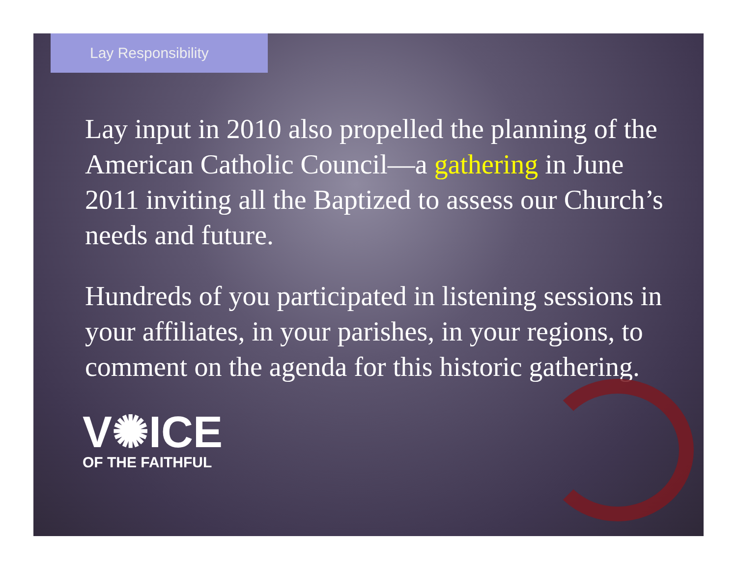Lay Responsibility
Lay input in 2010 also propelled the planning of the American Catholic Council—a gathering in June 2011 inviting all the Baptized to assess our Church’s needs and future.
Hundreds of you participated in listening sessions in your affiliates, in your parishes, in your regions, to comment on the agenda for this historic gathering.
V✺ICE
OF THE FAITHFUL